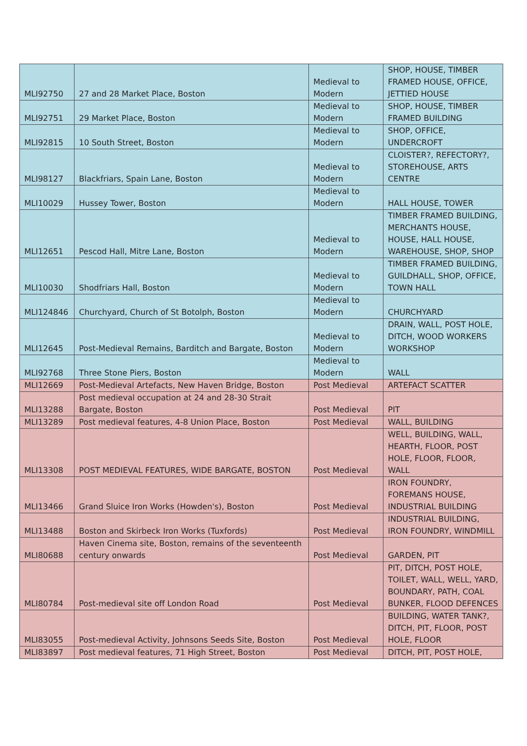| MLI92750 | 27 and 28 Market Place, Boston | Medieval to Modern | SHOP, HOUSE, TIMBER FRAMED HOUSE, OFFICE, JETTIED HOUSE |
| MLI92751 | 29 Market Place, Boston | Medieval to Modern | SHOP, HOUSE, TIMBER FRAMED BUILDING |
| MLI92815 | 10 South Street, Boston | Medieval to Modern | SHOP, OFFICE, UNDERCROFT |
| MLI98127 | Blackfriars, Spain Lane, Boston | Medieval to Modern | CLOISTER?, REFECTORY?, STOREHOUSE, ARTS CENTRE |
| MLI10029 | Hussey Tower, Boston | Medieval to Modern | HALL HOUSE, TOWER |
| MLI12651 | Pescod Hall, Mitre Lane, Boston | Medieval to Modern | TIMBER FRAMED BUILDING, MERCHANTS HOUSE, HOUSE, HALL HOUSE, WAREHOUSE, SHOP, SHOP |
| MLI10030 | Shodfriars Hall, Boston | Medieval to Modern | TIMBER FRAMED BUILDING, GUILDHALL, SHOP, OFFICE, TOWN HALL |
| MLI124846 | Churchyard, Church of St Botolph, Boston | Medieval to Modern | CHURCHYARD |
| MLI12645 | Post-Medieval Remains, Barditch and Bargate, Boston | Medieval to Modern | DRAIN, WALL, POST HOLE, DITCH, WOOD WORKERS WORKSHOP |
| MLI92768 | Three Stone Piers, Boston | Medieval to Modern | WALL |
| MLI12669 | Post-Medieval Artefacts, New Haven Bridge, Boston | Post Medieval | ARTEFACT SCATTER |
| MLI13288 | Post medieval occupation at 24 and 28-30 Strait Bargate, Boston | Post Medieval | PIT |
| MLI13289 | Post medieval features, 4-8 Union Place, Boston | Post Medieval | WALL, BUILDING |
| MLI13308 | POST MEDIEVAL FEATURES, WIDE BARGATE, BOSTON | Post Medieval | WELL, BUILDING, WALL, HEARTH, FLOOR, POST HOLE, FLOOR, FLOOR, WALL |
| MLI13466 | Grand Sluice Iron Works (Howden's), Boston | Post Medieval | IRON FOUNDRY, FOREMANS HOUSE, INDUSTRIAL BUILDING |
| MLI13488 | Boston and Skirbeck Iron Works (Tuxfords) | Post Medieval | INDUSTRIAL BUILDING, IRON FOUNDRY, WINDMILL |
| MLI80688 | Haven Cinema site, Boston, remains of the seventeenth century onwards | Post Medieval | GARDEN, PIT |
| MLI80784 | Post-medieval site off London Road | Post Medieval | PIT, DITCH, POST HOLE, TOILET, WALL, WELL, YARD, BOUNDARY, PATH, COAL BUNKER, FLOOD DEFENCES |
| MLI83055 | Post-medieval Activity, Johnsons Seeds Site, Boston | Post Medieval | BUILDING, WATER TANK?, DITCH, PIT, FLOOR, POST HOLE, FLOOR |
| MLI83897 | Post medieval features, 71 High Street, Boston | Post Medieval | DITCH, PIT, POST HOLE, |